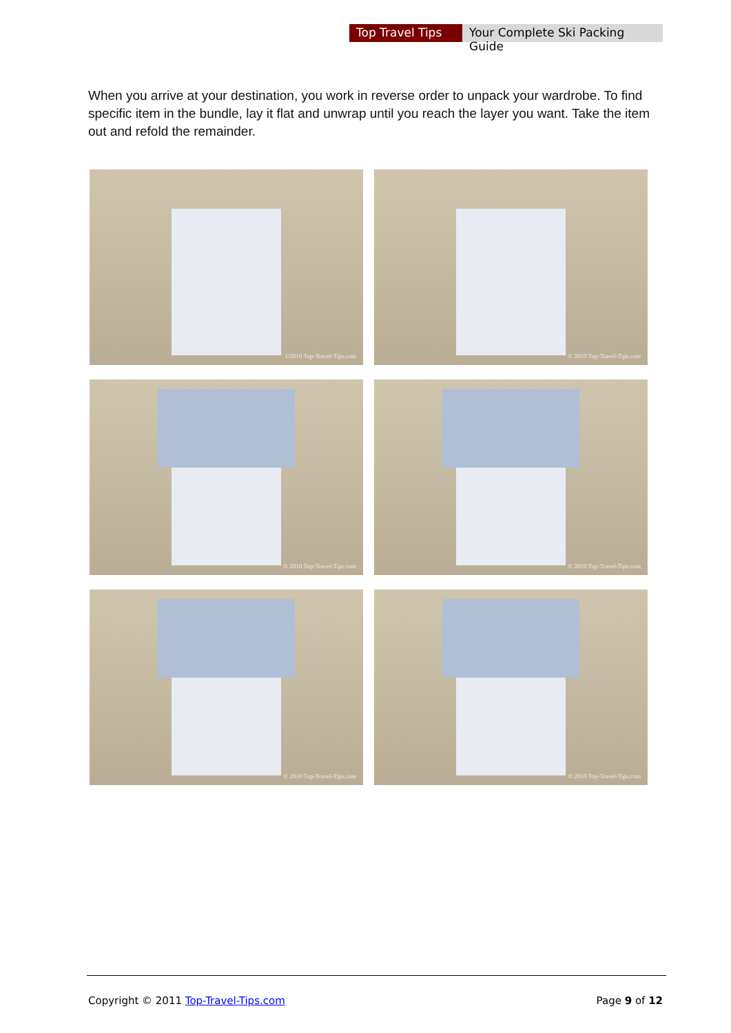Top Travel Tips
Your Complete Ski Packing Guide
When you arrive at your destination, you work in reverse order to unpack your wardrobe. To find specific item in the bundle, lay it flat and unwrap until you reach the layer you want. Take the item out and refold the remainder.
©2010 Top-Travel-Tips.com
© 2010 Top-Travel-Tips.com
© 2010 Top-Travel-Tips.com
© 2010 Top-Travel-Tips.com
© 2010 Top-Travel-Tips.com
© 2010 Top-Travel-Tips.com
Copyright © 2011 Top-Travel-Tips.com
Page 9 of 12